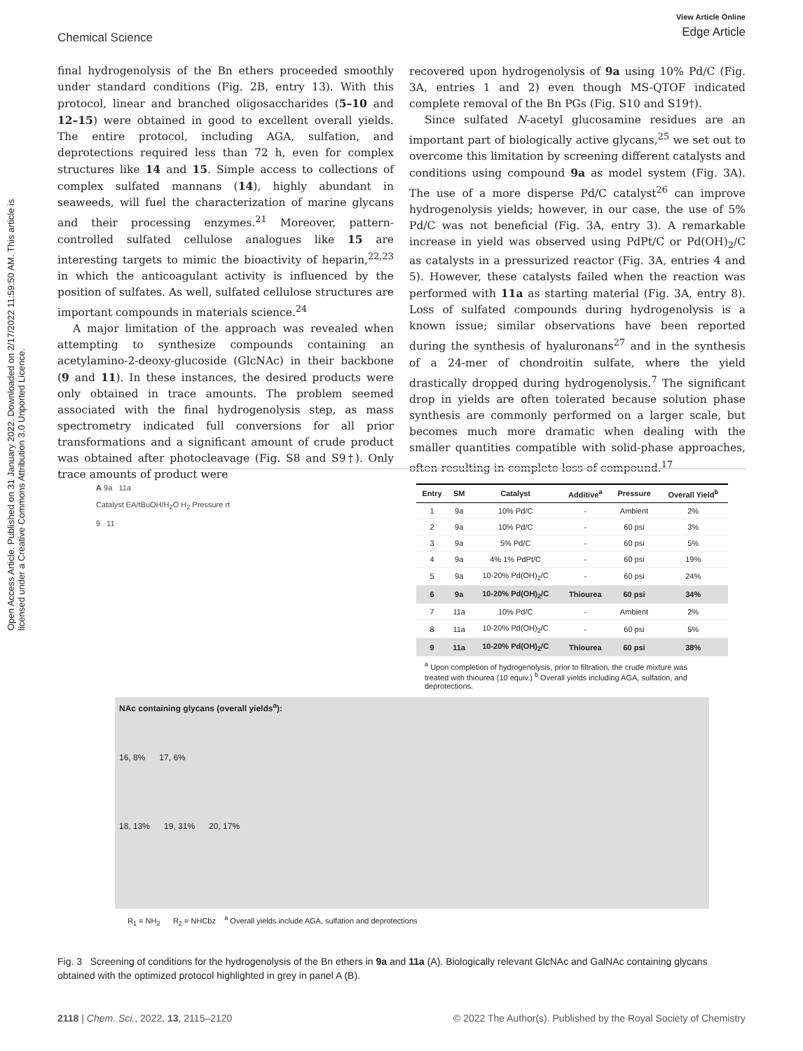Open Access Article. Published on 31 January 2022. Downloaded on 2/17/2022 11:59:50 AM. This article is licensed under a Creative Commons Attribution 3.0 Unported Licence.
Chemical Science
View Article Online
Edge Article
final hydrogenolysis of the Bn ethers proceeded smoothly under standard conditions (Fig. 2B, entry 13). With this protocol, linear and branched oligosaccharides (5–10 and 12–15) were obtained in good to excellent overall yields. The entire protocol, including AGA, sulfation, and deprotections required less than 72 h, even for complex structures like 14 and 15. Simple access to collections of complex sulfated mannans (14), highly abundant in seaweeds, will fuel the characterization of marine glycans and their processing enzymes.<sup>21</sup> Moreover, pattern-controlled sulfated cellulose analogues like 15 are interesting targets to mimic the bioactivity of heparin,<sup>22,23</sup> in which the anticoagulant activity is influenced by the position of sulfates. As well, sulfated cellulose structures are important compounds in materials science.<sup>24</sup>
A major limitation of the approach was revealed when attempting to synthesize compounds containing an acetylamino-2-deoxy-glucoside (GlcNAc) in their backbone (9 and 11). In these instances, the desired products were only obtained in trace amounts. The problem seemed associated with the final hydrogenolysis step, as mass spectrometry indicated full conversions for all prior transformations and a significant amount of crude product was obtained after photocleavage (Fig. S8 and S9†). Only trace amounts of product were
recovered upon hydrogenolysis of 9a using 10% Pd/C (Fig. 3A, entries 1 and 2) even though MS-QTOF indicated complete removal of the Bn PGs (Fig. S10 and S19†).
Since sulfated N-acetyl glucosamine residues are an important part of biologically active glycans,<sup>25</sup> we set out to overcome this limitation by screening different catalysts and conditions using compound 9a as model system (Fig. 3A). The use of a more disperse Pd/C catalyst<sup>26</sup> can improve hydrogenolysis yields; however, in our case, the use of 5% Pd/C was not beneficial (Fig. 3A, entry 3). A remarkable increase in yield was observed using PdPt/C or Pd(OH)<sub>2</sub>/C as catalysts in a pressurized reactor (Fig. 3A, entries 4 and 5). However, these catalysts failed when the reaction was performed with 11a as starting material (Fig. 3A, entry 8). Loss of sulfated compounds during hydrogenolysis is a known issue; similar observations have been reported during the synthesis of hyaluronans<sup>27</sup> and in the synthesis of a 24-mer of chondroitin sulfate, where the yield drastically dropped during hydrogenolysis.<sup>7</sup> The significant drop in yields are often tolerated because solution phase synthesis are commonly performed on a larger scale, but becomes much more dramatic when dealing with the smaller quantities compatible with solid-phase approaches, often resulting in complete loss of compound.<sup>17</sup>
A 9a 11a
Catalyst EA/tBuOH/H<sub>2</sub>O H<sub>2</sub> Pressure rt
9 11
| Entry | SM | Catalyst | Additive<sup>a</sup> | Pressure | Overall Yield<sup>b</sup> |
| --- | --- | --- | --- | --- | --- |
| 1 | 9a | 10% Pd/C | - | Ambient | 2% |
| 2 | 9a | 10% Pd/C | - | 60 psi | 3% |
| 3 | 9a | 5% Pd/C | - | 60 psi | 5% |
| 4 | 9a | 4% 1% PdPt/C | - | 60 psi | 19% |
| 5 | 9a | 10-20% Pd(OH)<sub>2</sub>/C | - | 60 psi | 24% |
| 6 | 9a | 10-20% Pd(OH)<sub>2</sub>/C | Thiourea | 60 psi | 34% |
| 7 | 11a | 10% Pd/C | - | Ambient | 2% |
| 8 | 11a | 10-20% Pd(OH)<sub>2</sub>/C | - | 60 psi | 5% |
| 9 | 11a | 10-20% Pd(OH)<sub>2</sub>/C | Thiourea | 60 psi | 38% |
<sup>a</sup> Upon completion of hydrogenolysis, prior to filtration, the crude mixture was treated with thiourea (10 equiv.) <sup>b</sup> Overall yields including AGA, sulfation, and deprotections.
NAc containing glycans (overall yields<sup>a</sup>):
16, 8% 17, 6%
18, 13% 19, 31% 20, 17%
R<sub>1</sub> = NH<sub>2</sub> R<sub>2</sub> = NHCbz <sup>a</sup> Overall yields include AGA, sulfation and deprotections
Fig. 3 Screening of conditions for the hydrogenolysis of the Bn ethers in 9a and 11a (A). Biologically relevant GlcNAc and GalNAc containing glycans obtained with the optimized protocol highlighted in grey in panel A (B).
2118 | Chem. Sci., 2022, 13, 2115–2120 © 2022 The Author(s). Published by the Royal Society of Chemistry